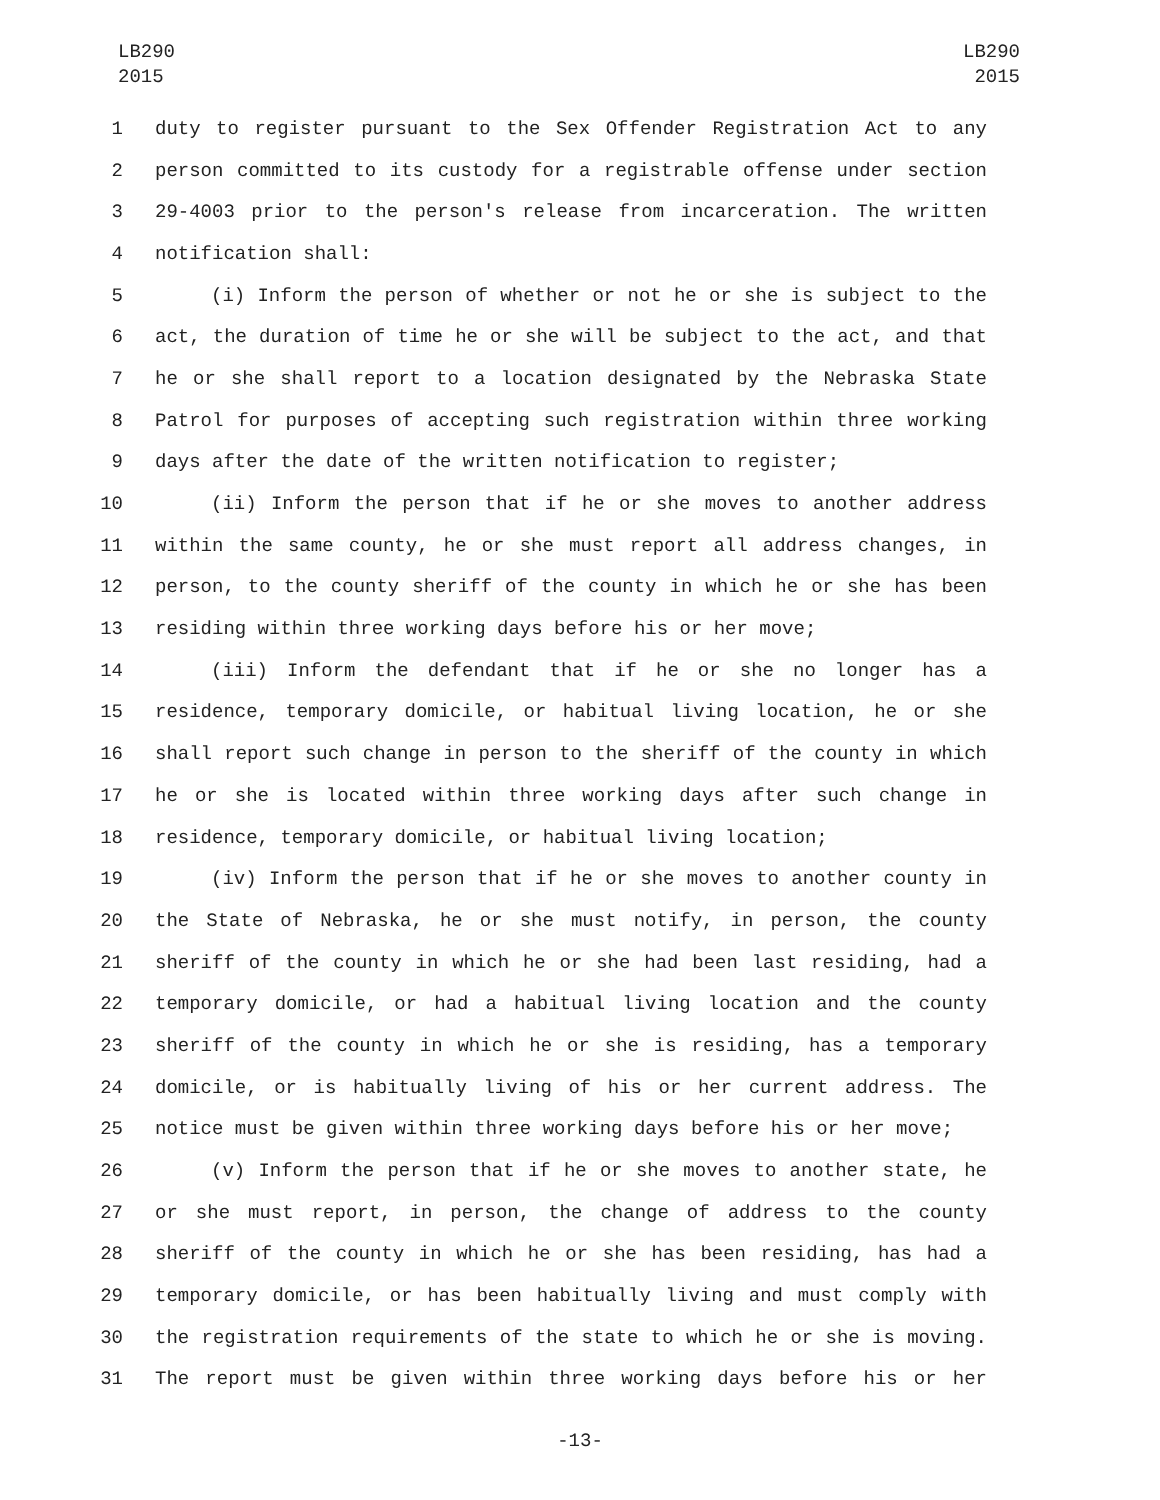LB290
2015
LB290
2015
1 duty to register pursuant to the Sex Offender Registration Act to any
2 person committed to its custody for a registrable offense under section
3 29-4003 prior to the person's release from incarceration. The written
4 notification shall:
5 (i) Inform the person of whether or not he or she is subject to the
6 act, the duration of time he or she will be subject to the act, and that
7 he or she shall report to a location designated by the Nebraska State
8 Patrol for purposes of accepting such registration within three working
9 days after the date of the written notification to register;
10 (ii) Inform the person that if he or she moves to another address
11 within the same county, he or she must report all address changes, in
12 person, to the county sheriff of the county in which he or she has been
13 residing within three working days before his or her move;
14 (iii) Inform the defendant that if he or she no longer has a
15 residence, temporary domicile, or habitual living location, he or she
16 shall report such change in person to the sheriff of the county in which
17 he or she is located within three working days after such change in
18 residence, temporary domicile, or habitual living location;
19 (iv) Inform the person that if he or she moves to another county in
20 the State of Nebraska, he or she must notify, in person, the county
21 sheriff of the county in which he or she had been last residing, had a
22 temporary domicile, or had a habitual living location and the county
23 sheriff of the county in which he or she is residing, has a temporary
24 domicile, or is habitually living of his or her current address. The
25 notice must be given within three working days before his or her move;
26 (v) Inform the person that if he or she moves to another state, he
27 or she must report, in person, the change of address to the county
28 sheriff of the county in which he or she has been residing, has had a
29 temporary domicile, or has been habitually living and must comply with
30 the registration requirements of the state to which he or she is moving.
31 The report must be given within three working days before his or her
-13-